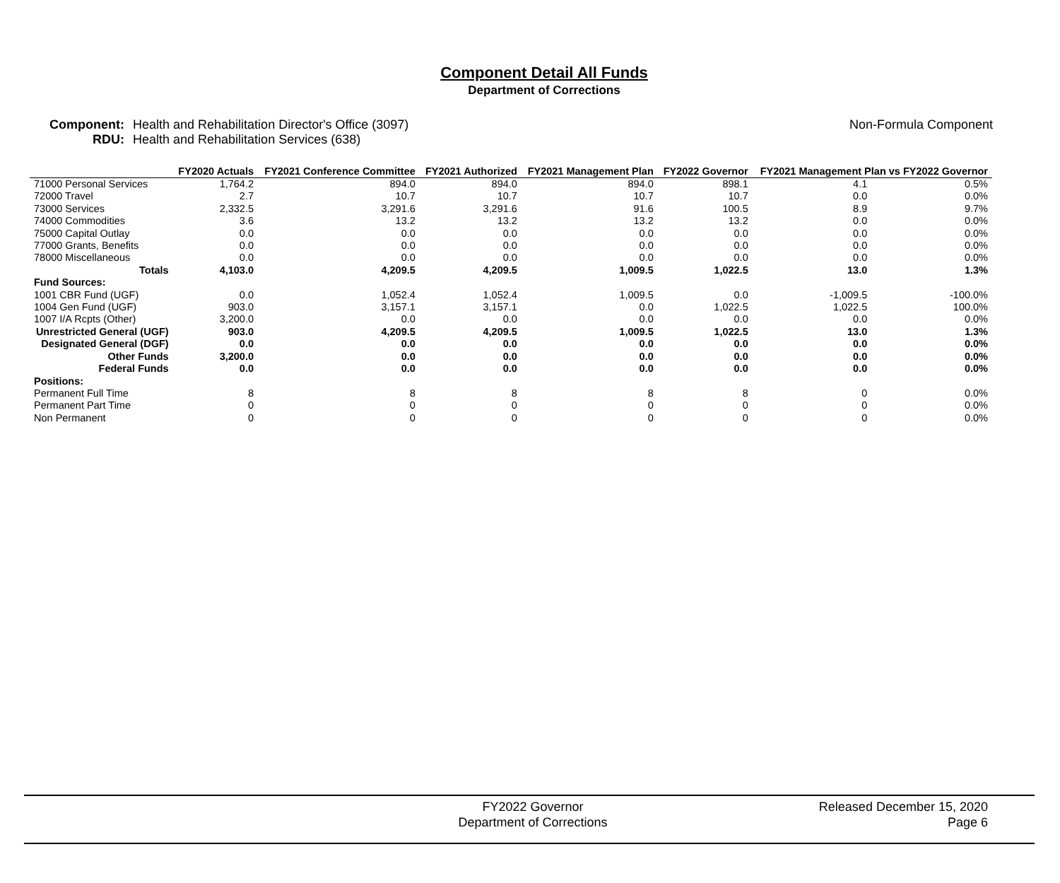Component Detail All Funds
Department of Corrections
Component:
RDU:
Health and Rehabilitation Director's Office (3097)
Health and Rehabilitation Services (638)
Non-Formula Component
| | FY2020 Actuals | FY2021 Conference Committee | FY2021 Authorized | FY2021 Management Plan | FY2022 Governor | FY2021 Management Plan vs FY2022 Governor | |
| --- | --- | --- | --- | --- | --- | --- | --- |
| 71000 Personal Services | 1,764.2 | 894.0 | 894.0 | 894.0 | 898.1 | 4.1 | 0.5% |
| 72000 Travel | 2.7 | 10.7 | 10.7 | 10.7 | 10.7 | 0.0 | 0.0% |
| 73000 Services | 2,332.5 | 3,291.6 | 3,291.6 | 91.6 | 100.5 | 8.9 | 9.7% |
| 74000 Commodities | 3.6 | 13.2 | 13.2 | 13.2 | 13.2 | 0.0 | 0.0% |
| 75000 Capital Outlay | 0.0 | 0.0 | 0.0 | 0.0 | 0.0 | 0.0 | 0.0% |
| 77000 Grants, Benefits | 0.0 | 0.0 | 0.0 | 0.0 | 0.0 | 0.0 | 0.0% |
| 78000 Miscellaneous | 0.0 | 0.0 | 0.0 | 0.0 | 0.0 | 0.0 | 0.0% |
| Totals | 4,103.0 | 4,209.5 | 4,209.5 | 1,009.5 | 1,022.5 | 13.0 | 1.3% |
| Fund Sources: | | | | | | | |
| 1001 CBR Fund (UGF) | 0.0 | 1,052.4 | 1,052.4 | 1,009.5 | 0.0 | -1,009.5 | -100.0% |
| 1004 Gen Fund (UGF) | 903.0 | 3,157.1 | 3,157.1 | 0.0 | 1,022.5 | 1,022.5 | 100.0% |
| 1007 I/A Rcpts (Other) | 3,200.0 | 0.0 | 0.0 | 0.0 | 0.0 | 0.0 | 0.0% |
| Unrestricted General (UGF) | 903.0 | 4,209.5 | 4,209.5 | 1,009.5 | 1,022.5 | 13.0 | 1.3% |
| Designated General (DGF) | 0.0 | 0.0 | 0.0 | 0.0 | 0.0 | 0.0 | 0.0% |
| Other Funds | 3,200.0 | 0.0 | 0.0 | 0.0 | 0.0 | 0.0 | 0.0% |
| Federal Funds | 0.0 | 0.0 | 0.0 | 0.0 | 0.0 | 0.0 | 0.0% |
| Positions: | | | | | | | |
| Permanent Full Time | 8 | 8 | 8 | 8 | 8 | 0 | 0.0% |
| Permanent Part Time | 0 | 0 | 0 | 0 | 0 | 0 | 0.0% |
| Non Permanent | 0 | 0 | 0 | 0 | 0 | 0 | 0.0% |
FY2022 Governor
Department of Corrections
Released December 15, 2020
Page 6